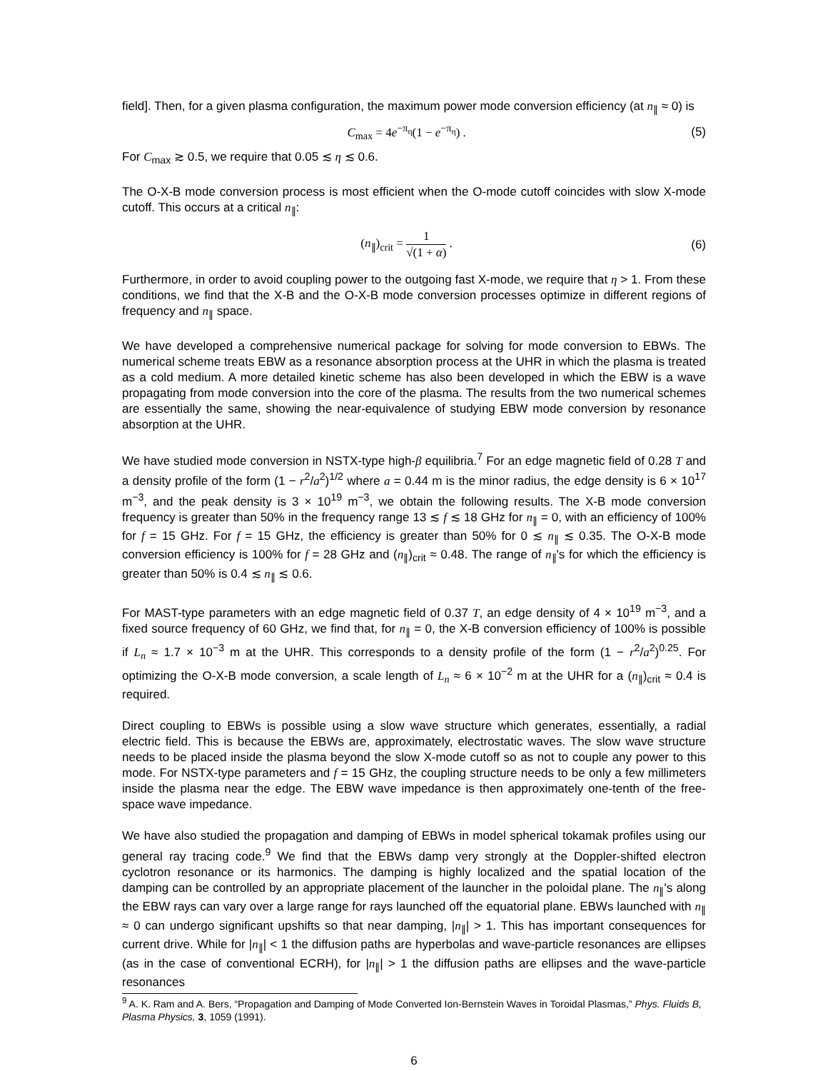field]. Then, for a given plasma configuration, the maximum power mode conversion efficiency (at n<sub>∥</sub> ≈ 0) is
C<sub>max</sub> = 4e<sup>−π<sub>η</sub></sup>(1 − e<sup>−π<sub>η</sub></sup>) . (5)
For C<sub>max</sub> ≳ 0.5, we require that 0.05 ≲ η ≲ 0.6.
The O-X-B mode conversion process is most efficient when the O-mode cutoff coincides with slow X-mode cutoff. This occurs at a critical n<sub>∥</sub>:
(n<sub>∥</sub>)<sub>crit</sub> = 1 √(1 + α) . (6)
Furthermore, in order to avoid coupling power to the outgoing fast X-mode, we require that η > 1. From these conditions, we find that the X-B and the O-X-B mode conversion processes optimize in different regions of frequency and n<sub>∥</sub> space.
We have developed a comprehensive numerical package for solving for mode conversion to EBWs. The numerical scheme treats EBW as a resonance absorption process at the UHR in which the plasma is treated as a cold medium. A more detailed kinetic scheme has also been developed in which the EBW is a wave propagating from mode conversion into the core of the plasma. The results from the two numerical schemes are essentially the same, showing the near-equivalence of studying EBW mode conversion by resonance absorption at the UHR.
We have studied mode conversion in NSTX-type high-β equilibria.<sup>7</sup> For an edge magnetic field of 0.28 T and a density profile of the form (1 − r<sup>2</sup>/a<sup>2</sup>)<sup>1/2</sup> where a = 0.44 m is the minor radius, the edge density is 6 × 10<sup>17</sup> m<sup>−3</sup>, and the peak density is 3 × 10<sup>19</sup> m<sup>−3</sup>, we obtain the following results. The X-B mode conversion frequency is greater than 50% in the frequency range 13 ≲ f ≲ 18 GHz for n<sub>∥</sub> = 0, with an efficiency of 100% for f = 15 GHz. For f = 15 GHz, the efficiency is greater than 50% for 0 ≲ n<sub>∥</sub> ≲ 0.35. The O-X-B mode conversion efficiency is 100% for f = 28 GHz and (n<sub>∥</sub>)<sub>crit</sub> ≈ 0.48. The range of n<sub>∥</sub>'s for which the efficiency is greater than 50% is 0.4 ≲ n<sub>∥</sub> ≲ 0.6.
For MAST-type parameters with an edge magnetic field of 0.37 T, an edge density of 4 × 10<sup>19</sup> m<sup>−3</sup>, and a fixed source frequency of 60 GHz, we find that, for n<sub>∥</sub> = 0, the X-B conversion efficiency of 100% is possible if L<sub>n</sub> ≈ 1.7 × 10<sup>−3</sup> m at the UHR. This corresponds to a density profile of the form (1 − r<sup>2</sup>/a<sup>2</sup>)<sup>0.25</sup>. For optimizing the O-X-B mode conversion, a scale length of L<sub>n</sub> ≈ 6 × 10<sup>−2</sup> m at the UHR for a (n<sub>∥</sub>)<sub>crit</sub> ≈ 0.4 is required.
Direct coupling to EBWs is possible using a slow wave structure which generates, essentially, a radial electric field. This is because the EBWs are, approximately, electrostatic waves. The slow wave structure needs to be placed inside the plasma beyond the slow X-mode cutoff so as not to couple any power to this mode. For NSTX-type parameters and f = 15 GHz, the coupling structure needs to be only a few millimeters inside the plasma near the edge. The EBW wave impedance is then approximately one-tenth of the free-space wave impedance.
We have also studied the propagation and damping of EBWs in model spherical tokamak profiles using our general ray tracing code.<sup>9</sup> We find that the EBWs damp very strongly at the Doppler-shifted electron cyclotron resonance or its harmonics. The damping is highly localized and the spatial location of the damping can be controlled by an appropriate placement of the launcher in the poloidal plane. The n<sub>∥</sub>'s along the EBW rays can vary over a large range for rays launched off the equatorial plane. EBWs launched with n<sub>∥</sub> ≈ 0 can undergo significant upshifts so that near damping, |n<sub>∥</sub>| > 1. This has important consequences for current drive. While for |n<sub>∥</sub>| < 1 the diffusion paths are hyperbolas and wave-particle resonances are ellipses (as in the case of conventional ECRH), for |n<sub>∥</sub>| > 1 the diffusion paths are ellipses and the wave-particle resonances
<sup>9</sup> A. K. Ram and A. Bers, “Propagation and Damping of Mode Converted Ion-Bernstein Waves in Toroidal Plasmas,” Phys. Fluids B, Plasma Physics, 3, 1059 (1991).
6